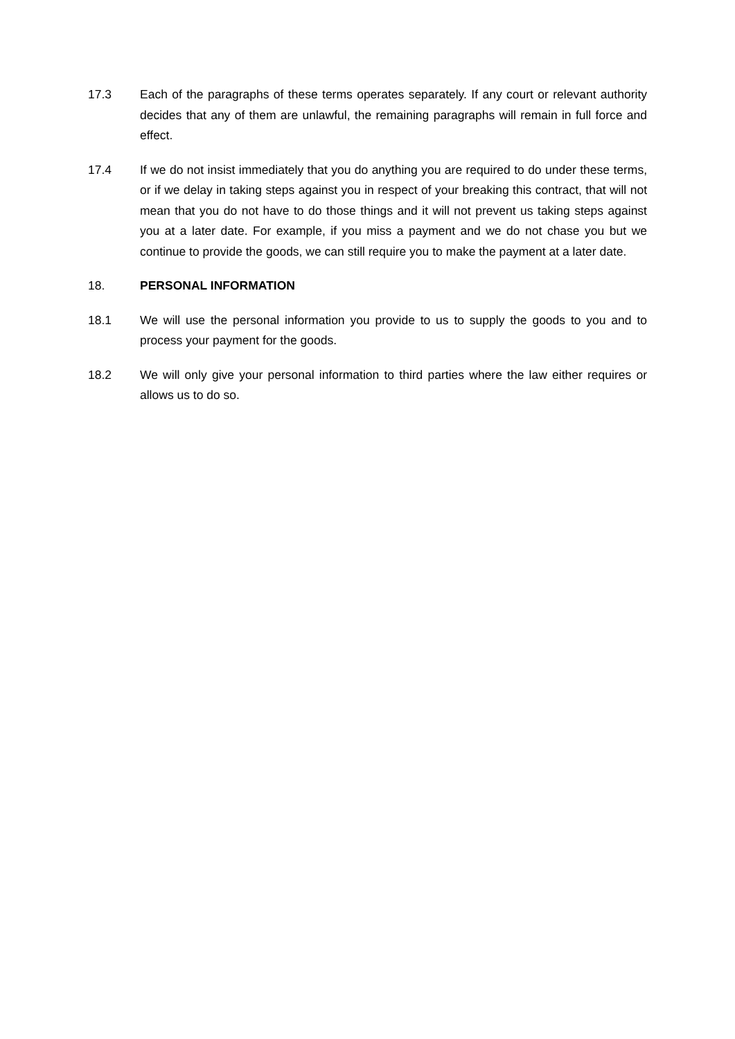17.3 Each of the paragraphs of these terms operates separately. If any court or relevant authority decides that any of them are unlawful, the remaining paragraphs will remain in full force and effect.
17.4 If we do not insist immediately that you do anything you are required to do under these terms, or if we delay in taking steps against you in respect of your breaking this contract, that will not mean that you do not have to do those things and it will not prevent us taking steps against you at a later date. For example, if you miss a payment and we do not chase you but we continue to provide the goods, we can still require you to make the payment at a later date.
18. PERSONAL INFORMATION
18.1 We will use the personal information you provide to us to supply the goods to you and to process your payment for the goods.
18.2 We will only give your personal information to third parties where the law either requires or allows us to do so.